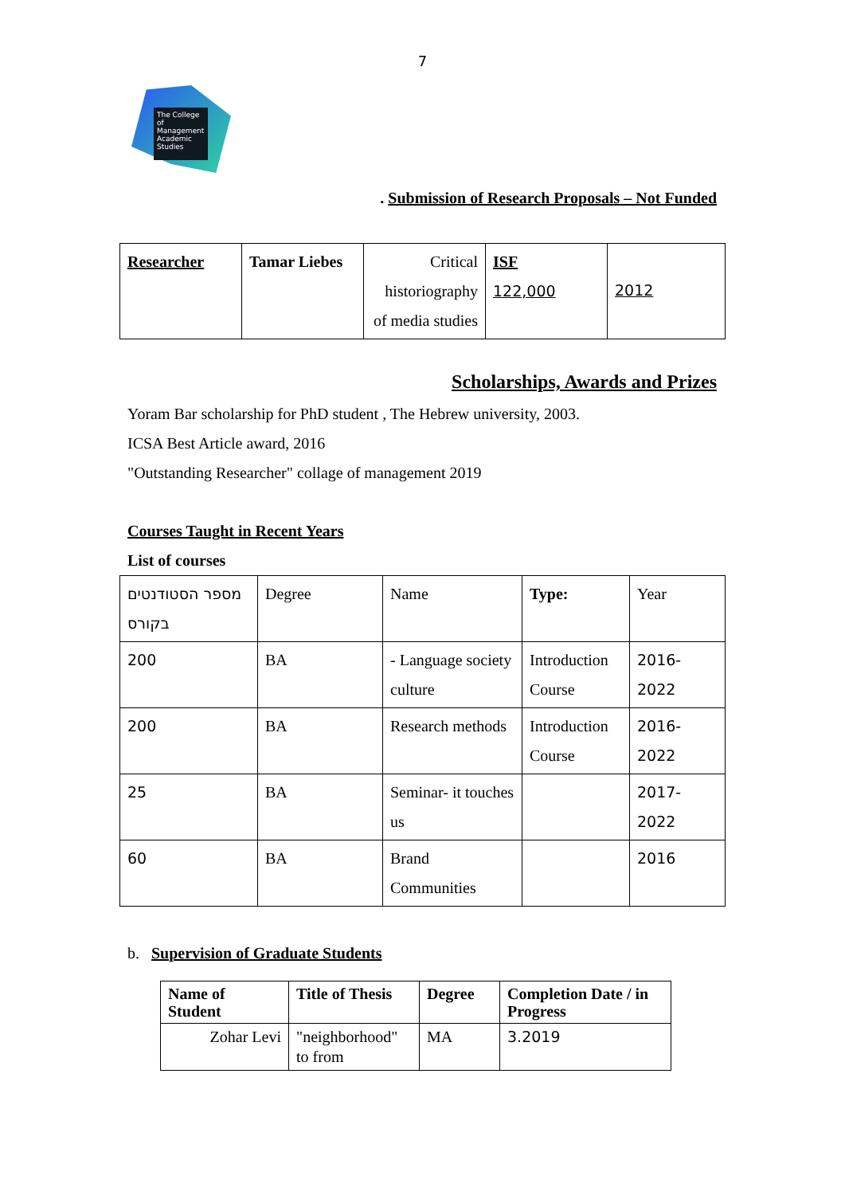7
The College of Management Academic Studies
. Submission of Research Proposals – Not Funded
| Researcher | Tamar Liebes | Critical historiography of media studies | ISF 122,000 | 2012 |
Scholarships, Awards and Prizes
Yoram Bar scholarship for PhD student , The Hebrew university, 2003.
ICSA Best Article award, 2016
"Outstanding Researcher" collage of management 2019
Courses Taught in Recent Years
List of courses
| מספר הסטודנטים בקורס | Degree | Name | Type: | Year |
| 200 | BA | - Language society culture | Introduction Course | 2016-2022 |
| 200 | BA | Research methods | Introduction Course | 2016-2022 |
| 25 | BA | Seminar- it touches us | | 2017-2022 |
| 60 | BA | Brand Communities | | 2016 |
b. Supervision of Graduate Students
| Name of Student | Title of Thesis | Degree | Completion Date / in Progress |
| --- | --- | --- | --- |
| Zohar Levi | "neighborhood" to from | MA | 3.2019 |